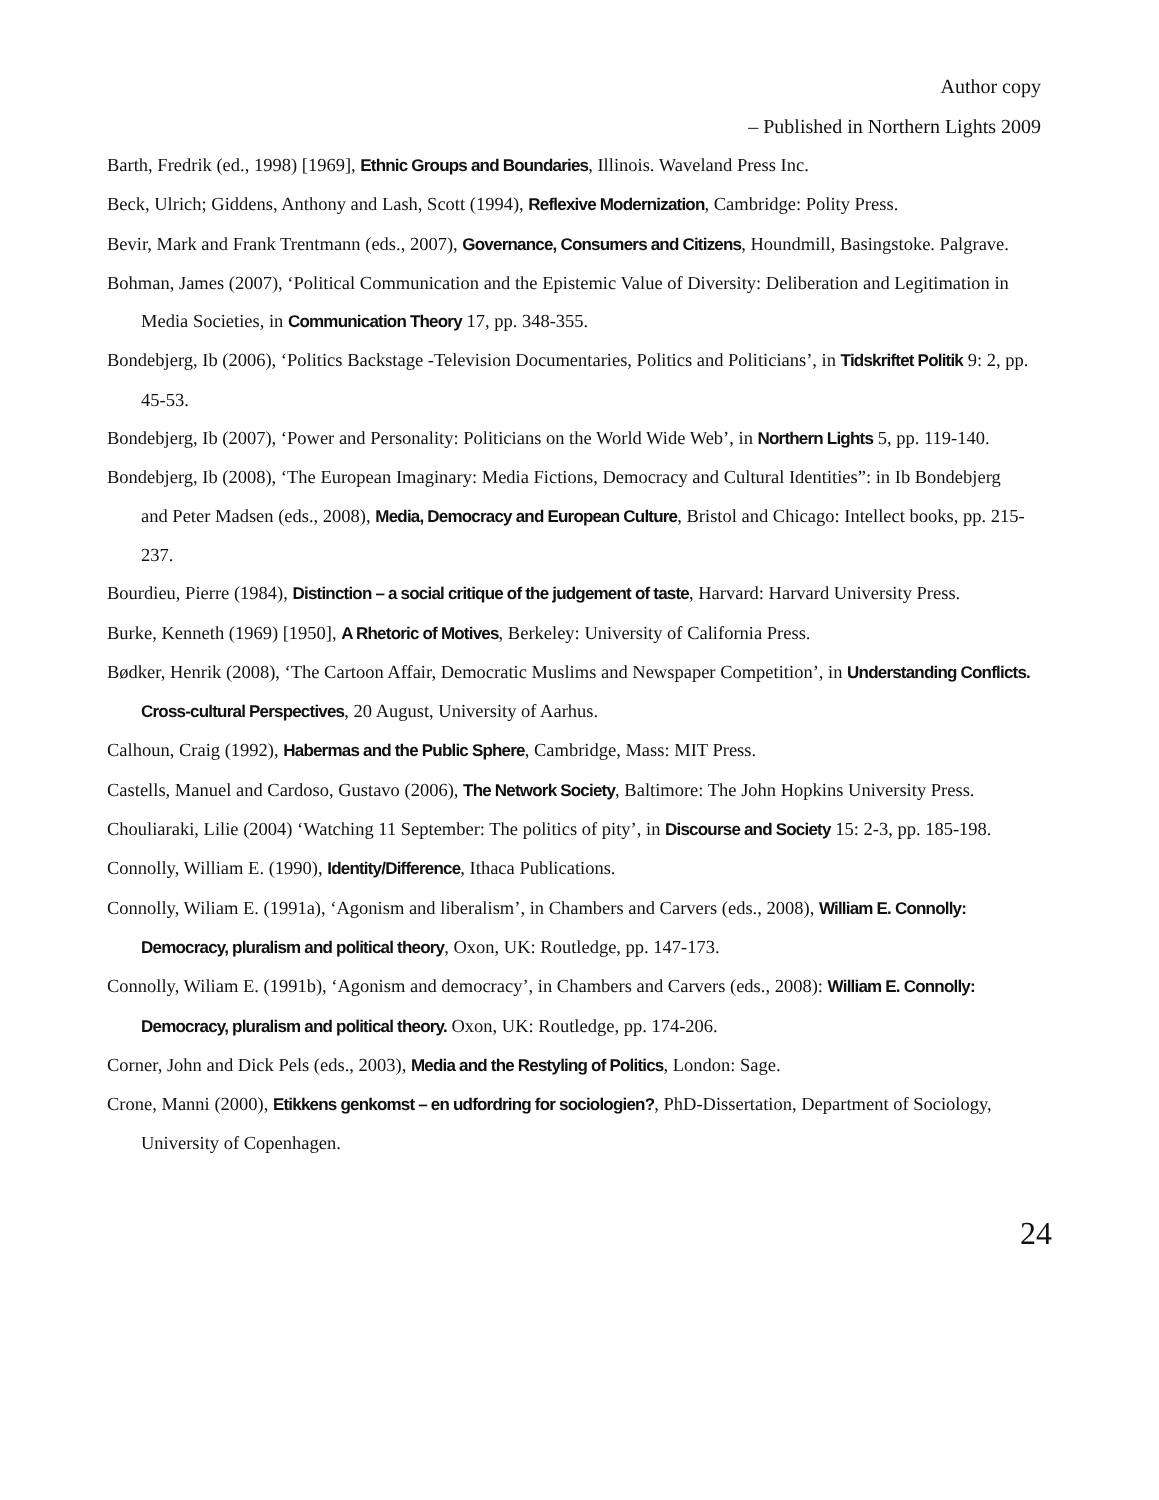Author copy
– Published in Northern Lights 2009
Barth, Fredrik (ed., 1998) [1969], Ethnic Groups and Boundaries, Illinois. Waveland Press Inc.
Beck, Ulrich; Giddens, Anthony and Lash, Scott (1994), Reflexive Modernization, Cambridge: Polity Press.
Bevir, Mark and Frank Trentmann (eds., 2007), Governance, Consumers and Citizens, Houndmill, Basingstoke. Palgrave.
Bohman, James (2007), ‘Political Communication and the Epistemic Value of Diversity: Deliberation and Legitimation in Media Societies, in Communication Theory 17, pp. 348-355.
Bondebjerg, Ib (2006), ‘Politics Backstage -Television Documentaries, Politics and Politicians’, in Tidskriftet Politik 9: 2, pp. 45-53.
Bondebjerg, Ib (2007), ‘Power and Personality: Politicians on the World Wide Web’, in Northern Lights 5, pp. 119-140.
Bondebjerg, Ib (2008), ‘The European Imaginary: Media Fictions, Democracy and Cultural Identities”: in Ib Bondebjerg and Peter Madsen (eds., 2008), Media, Democracy and European Culture, Bristol and Chicago: Intellect books, pp. 215-237.
Bourdieu, Pierre (1984), Distinction – a social critique of the judgement of taste, Harvard: Harvard University Press.
Burke, Kenneth (1969) [1950], A Rhetoric of Motives, Berkeley: University of California Press.
Bødker, Henrik (2008), ‘The Cartoon Affair, Democratic Muslims and Newspaper Competition’, in Understanding Conflicts. Cross-cultural Perspectives, 20 August, University of Aarhus.
Calhoun, Craig (1992), Habermas and the Public Sphere, Cambridge, Mass: MIT Press.
Castells, Manuel and Cardoso, Gustavo (2006), The Network Society, Baltimore: The John Hopkins University Press.
Chouliaraki, Lilie (2004) ‘Watching 11 September: The politics of pity’, in Discourse and Society 15: 2-3, pp. 185-198.
Connolly, William E. (1990), Identity/Difference, Ithaca Publications.
Connolly, Wiliam E. (1991a), ‘Agonism and liberalism’, in Chambers and Carvers (eds., 2008), William E. Connolly: Democracy, pluralism and political theory, Oxon, UK: Routledge, pp. 147-173.
Connolly, Wiliam E. (1991b), ‘Agonism and democracy’, in Chambers and Carvers (eds., 2008): William E. Connolly: Democracy, pluralism and political theory. Oxon, UK: Routledge, pp. 174-206.
Corner, John and Dick Pels (eds., 2003), Media and the Restyling of Politics, London: Sage.
Crone, Manni (2000), Etikkens genkomst – en udfordring for sociologien?, PhD-Dissertation, Department of Sociology, University of Copenhagen.
24